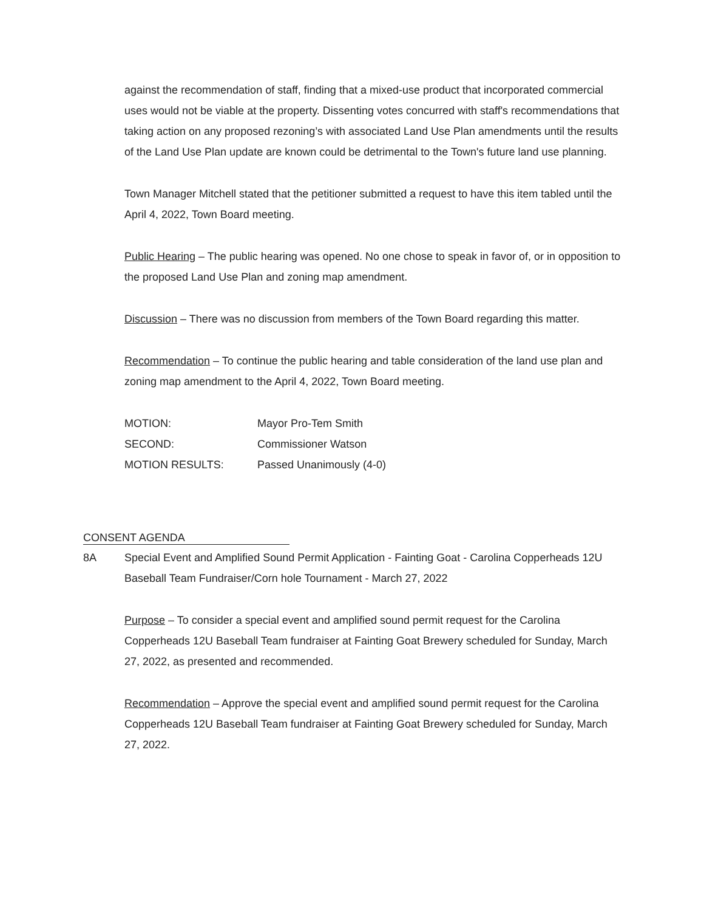against the recommendation of staff, finding that a mixed-use product that incorporated commercial uses would not be viable at the property. Dissenting votes concurred with staff's recommendations that taking action on any proposed rezoning’s with associated Land Use Plan amendments until the results of the Land Use Plan update are known could be detrimental to the Town's future land use planning.
Town Manager Mitchell stated that the petitioner submitted a request to have this item tabled until the April 4, 2022, Town Board meeting.
Public Hearing – The public hearing was opened. No one chose to speak in favor of, or in opposition to the proposed Land Use Plan and zoning map amendment.
Discussion – There was no discussion from members of the Town Board regarding this matter.
Recommendation – To continue the public hearing and table consideration of the land use plan and zoning map amendment to the April 4, 2022, Town Board meeting.
MOTION: Mayor Pro-Tem Smith
SECOND: Commissioner Watson
MOTION RESULTS: Passed Unanimously (4-0)
CONSENT AGENDA
8A Special Event and Amplified Sound Permit Application - Fainting Goat - Carolina Copperheads 12U Baseball Team Fundraiser/Corn hole Tournament - March 27, 2022
Purpose – To consider a special event and amplified sound permit request for the Carolina Copperheads 12U Baseball Team fundraiser at Fainting Goat Brewery scheduled for Sunday, March 27, 2022, as presented and recommended.
Recommendation – Approve the special event and amplified sound permit request for the Carolina Copperheads 12U Baseball Team fundraiser at Fainting Goat Brewery scheduled for Sunday, March 27, 2022.